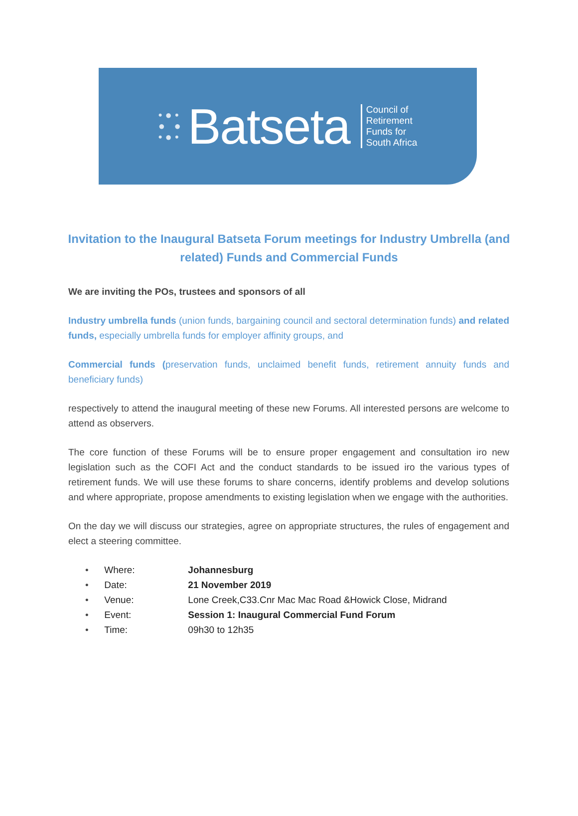• ● •
● ●
• ● •
Batseta
Council of
Retirement
Funds for
South Africa
Invitation to the Inaugural Batseta Forum meetings for Industry Umbrella (and related) Funds and Commercial Funds
We are inviting the POs, trustees and sponsors of all
Industry umbrella funds (union funds, bargaining council and sectoral determination funds) and related funds, especially umbrella funds for employer affinity groups, and
Commercial funds (preservation funds, unclaimed benefit funds, retirement annuity funds and beneficiary funds)
respectively to attend the inaugural meeting of these new Forums. All interested persons are welcome to attend as observers.
The core function of these Forums will be to ensure proper engagement and consultation iro new legislation such as the COFI Act and the conduct standards to be issued iro the various types of retirement funds. We will use these forums to share concerns, identify problems and develop solutions and where appropriate, propose amendments to existing legislation when we engage with the authorities.
On the day we will discuss our strategies, agree on appropriate structures, the rules of engagement and elect a steering committee.
• Where: Johannesburg
• Date: 21 November 2019
• Venue: Lone Creek,C33.Cnr Mac Mac Road &Howick Close, Midrand
• Event: Session 1: Inaugural Commercial Fund Forum
• Time: 09h30 to 12h35